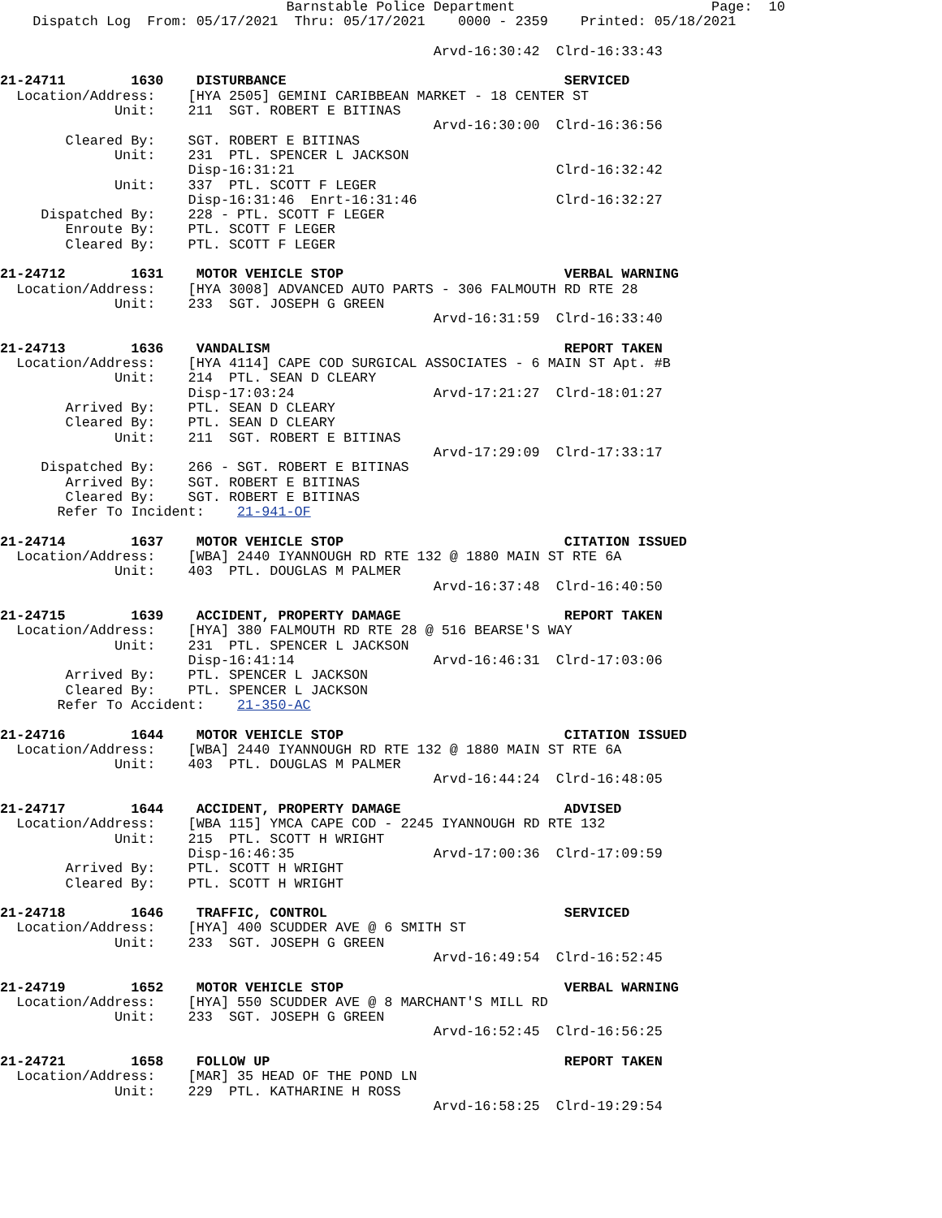Barnstable Police Department                        Page:  10
    Dispatch Log  From: 05/17/2021  Thru: 05/17/2021    0000 - 2359    Printed: 05/18/2021

                                                     Arvd-16:30:42  Clrd-16:33:43

21-24711        1630    DISTURBANCE                                  SERVICED
  Location/Address:    [HYA 2505] GEMINI CARIBBEAN MARKET - 18 CENTER ST
              Unit:    211  SGT. ROBERT E BITINAS
                                                     Arvd-16:30:00  Clrd-16:36:56
        Cleared By:    SGT. ROBERT E BITINAS
              Unit:    231  PTL. SPENCER L JACKSON
                       Disp-16:31:21                                Clrd-16:32:42
              Unit:    337  PTL. SCOTT F LEGER
                       Disp-16:31:46  Enrt-16:31:46                 Clrd-16:32:27
     Dispatched By:    228 - PTL. SCOTT F LEGER
        Enroute By:    PTL. SCOTT F LEGER
        Cleared By:    PTL. SCOTT F LEGER

21-24712        1631    MOTOR VEHICLE STOP                           VERBAL WARNING
  Location/Address:    [HYA 3008] ADVANCED AUTO PARTS - 306 FALMOUTH RD RTE 28
              Unit:    233  SGT. JOSEPH G GREEN
                                                     Arvd-16:31:59  Clrd-16:33:40

21-24713        1636    VANDALISM                                    REPORT TAKEN
  Location/Address:    [HYA 4114] CAPE COD SURGICAL ASSOCIATES - 6 MAIN ST Apt. #B
              Unit:    214  PTL. SEAN D CLEARY
                       Disp-17:03:24                 Arvd-17:21:27  Clrd-18:01:27
        Arrived By:    PTL. SEAN D CLEARY
        Cleared By:    PTL. SEAN D CLEARY
              Unit:    211  SGT. ROBERT E BITINAS
                                                     Arvd-17:29:09  Clrd-17:33:17
     Dispatched By:    266 - SGT. ROBERT E BITINAS
        Arrived By:    SGT. ROBERT E BITINAS
        Cleared By:    SGT. ROBERT E BITINAS
       Refer To Incident:    21-941-OF

21-24714        1637    MOTOR VEHICLE STOP                           CITATION ISSUED
  Location/Address:    [WBA] 2440 IYANNOUGH RD RTE 132 @ 1880 MAIN ST RTE 6A
              Unit:    403  PTL. DOUGLAS M PALMER
                                                     Arvd-16:37:48  Clrd-16:40:50

21-24715        1639    ACCIDENT, PROPERTY DAMAGE                    REPORT TAKEN
  Location/Address:    [HYA] 380 FALMOUTH RD RTE 28 @ 516 BEARSE'S WAY
              Unit:    231  PTL. SPENCER L JACKSON
                       Disp-16:41:14                 Arvd-16:46:31  Clrd-17:03:06
        Arrived By:    PTL. SPENCER L JACKSON
        Cleared By:    PTL. SPENCER L JACKSON
       Refer To Accident:    21-350-AC

21-24716        1644    MOTOR VEHICLE STOP                           CITATION ISSUED
  Location/Address:    [WBA] 2440 IYANNOUGH RD RTE 132 @ 1880 MAIN ST RTE 6A
              Unit:    403  PTL. DOUGLAS M PALMER
                                                     Arvd-16:44:24  Clrd-16:48:05

21-24717        1644    ACCIDENT, PROPERTY DAMAGE                    ADVISED
  Location/Address:    [WBA 115] YMCA CAPE COD - 2245 IYANNOUGH RD RTE 132
              Unit:    215  PTL. SCOTT H WRIGHT
                       Disp-16:46:35                 Arvd-17:00:36  Clrd-17:09:59
        Arrived By:    PTL. SCOTT H WRIGHT
        Cleared By:    PTL. SCOTT H WRIGHT

21-24718        1646    TRAFFIC, CONTROL                             SERVICED
  Location/Address:    [HYA] 400 SCUDDER AVE @ 6 SMITH ST
              Unit:    233  SGT. JOSEPH G GREEN
                                                     Arvd-16:49:54  Clrd-16:52:45

21-24719        1652    MOTOR VEHICLE STOP                           VERBAL WARNING
  Location/Address:    [HYA] 550 SCUDDER AVE @ 8 MARCHANT'S MILL RD
              Unit:    233  SGT. JOSEPH G GREEN
                                                     Arvd-16:52:45  Clrd-16:56:25

21-24721        1658    FOLLOW UP                                    REPORT TAKEN
  Location/Address:    [MAR] 35 HEAD OF THE POND LN
              Unit:    229  PTL. KATHARINE H ROSS
                                                     Arvd-16:58:25  Clrd-19:29:54